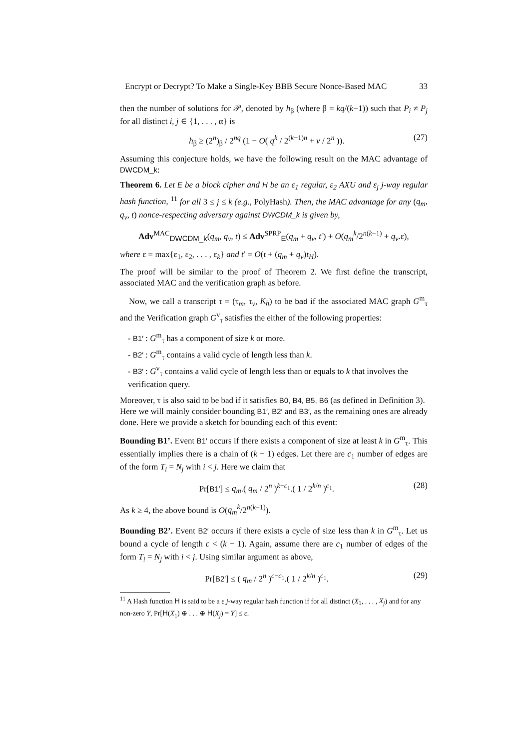Encrypt or Decrypt? To Make a Single-Key BBB Secure Nonce-Based MAC 33
then the number of solutions for 𝒫, denoted by h<sub>β</sub> (where β = kq/(k−1)) such that P<sub>i</sub> ≠ P<sub>j</sub> for all distinct i, j ∈ {1, . . . , α} is
h<sub>β</sub> ≥ (2<sup>n</sup>)<sub>β</sub> / 2<sup>nq</sup> (1 − O( q<sup>k</sup> / 2<sup>(k−1)n</sup> + v / 2<sup>n</sup> )). (27)
Assuming this conjecture holds, we have the following result on the MAC advantage of DWCDM_k:
Theorem 6. Let E be a block cipher and H be an ε<sub>1</sub> regular, ε<sub>2</sub> AXU and ε<sub>j</sub> j-way regular hash function, <sup>11</sup> for all 3 ≤ j ≤ k (e.g., PolyHash). Then, the MAC advantage for any (q<sub>m</sub>, q<sub>v</sub>, t) nonce-respecting adversary against DWCDM_k is given by,
Adv<sup>MAC</sup><sub>DWCDM_k</sub>(q<sub>m</sub>, q<sub>v</sub>, t) ≤ Adv<sup>SPRP</sup><sub>E</sub>(q<sub>m</sub> + q<sub>v</sub>, t′) + O(q<sub>m</sub><sup>k</sup>/2<sup>n(k−1)</sup> + q<sub>v</sub>.ε),
where ε = max{ε<sub>1</sub>, ε<sub>2</sub>, . . . , ε<sub>k</sub>} and t′ = O(t + (q<sub>m</sub> + q<sub>v</sub>)t<sub>H</sub>).
The proof will be similar to the proof of Theorem 2. We first define the transcript, associated MAC and the verification graph as before.
Now, we call a transcript τ = (τ<sub>m</sub>, τ<sub>v</sub>, K<sub>h</sub>) to be bad if the associated MAC graph G<sup>m</sup><sub>τ</sub> and the Verification graph G<sup>v</sup><sub>τ</sub> satisfies the either of the following properties:
- B1′ : G<sup>m</sup><sub>τ</sub> has a component of size k or more.
- B2′ : G<sup>m</sup><sub>τ</sub> contains a valid cycle of length less than k.
- B3′ : G<sup>v</sup><sub>τ</sub> contains a valid cycle of length less than or equals to k that involves the verification query.
Moreover, τ is also said to be bad if it satisfies B0, B4, B5, B6 (as defined in Definition 3).
Here we will mainly consider bounding B1′, B2′ and B3′, as the remaining ones are already done. Here we provide a sketch for bounding each of this event:
Bounding B1’. Event B1′ occurs if there exists a component of size at least k in G<sup>m</sup><sub>τ</sub>. This essentially implies there is a chain of (k − 1) edges. Let there are c<sub>1</sub> number of edges are of the form T<sub>i</sub> = N<sub>j</sub> with i < j. Here we claim that
Pr[B1′] ≤ q<sub>m</sub>.( q<sub>m</sub> / 2<sup>n</sup> )<sup>k−c<sub>1</sub></sup>.( 1 / 2<sup>k/n</sup> )<sup>c<sub>1</sub></sup>. (28)
As k ≥ 4, the above bound is O(q<sub>m</sub><sup>k</sup>/2<sup>n(k−1)</sup>).
Bounding B2’. Event B2′ occurs if there exists a cycle of size less than k in G<sup>m</sup><sub>τ</sub>. Let us bound a cycle of length c < (k − 1). Again, assume there are c<sub>1</sub> number of edges of the form T<sub>i</sub> = N<sub>j</sub> with i < j. Using similar argument as above,
Pr[B2′] ≤ ( q<sub>m</sub> / 2<sup>n</sup> )<sup>c−c<sub>1</sub></sup>.( 1 / 2<sup>k/n</sup> )<sup>c<sub>1</sub></sup>. (29)
<sup>11</sup> A Hash function H is said to be a ε j-way regular hash function if for all distinct (X<sub>1</sub>, . . . , X<sub>j</sub>) and for any non-zero Y, Pr[H(X<sub>1</sub>) ⊕ . . . ⊕ H(X<sub>j</sub>) = Y] ≤ ε.